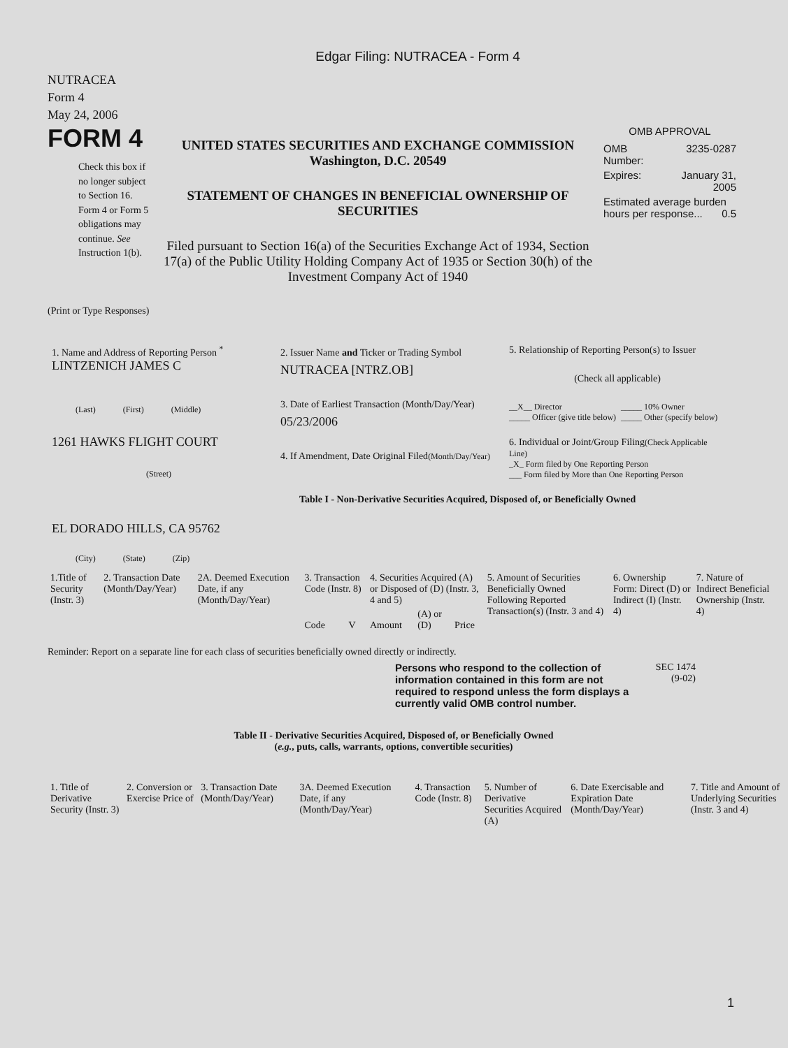Edgar Filing: NUTRACEA - Form 4
NUTRACEA
Form 4
May 24, 2006
FORM 4
Check this box if no longer subject to Section 16. Form 4 or Form 5 obligations may continue. See Instruction 1(b).
UNITED STATES SECURITIES AND EXCHANGE COMMISSION
Washington, D.C. 20549
STATEMENT OF CHANGES IN BENEFICIAL OWNERSHIP OF SECURITIES
Filed pursuant to Section 16(a) of the Securities Exchange Act of 1934, Section 17(a) of the Public Utility Holding Company Act of 1935 or Section 30(h) of the Investment Company Act of 1940
OMB APPROVAL
| OMB Number: | 3235-0287 |
| Expires: | January 31, 2005 |
| Estimated average burden hours per response... 0.5 | |
(Print or Type Responses)
1. Name and Address of Reporting Person <sup>*</sup>
LINTZENICH JAMES C
(Last) (First) (Middle)
1261 HAWKS FLIGHT COURT
(Street)
EL DORADO HILLS, CA 95762
(City) (State) (Zip)
2. Issuer Name and Ticker or Trading Symbol
NUTRACEA [NTRZ.OB]
3. Date of Earliest Transaction (Month/Day/Year)
05/23/2006
4. If Amendment, Date Original Filed(Month/Day/Year)
5. Relationship of Reporting Person(s) to Issuer
(Check all applicable)
__X__ Director
_____ Officer (give title below)
_____ 10% Owner
_____ Other (specify below)
6. Individual or Joint/Group Filing(Check Applicable Line)
_X_ Form filed by One Reporting Person
___ Form filed by More than One Reporting Person
Table I - Non-Derivative Securities Acquired, Disposed of, or Beneficially Owned
| 1.Title of Security (Instr. 3) | 2. Transaction Date (Month/Day/Year) | 2A. Deemed Execution Date, if any (Month/Day/Year) | 3. Transaction Code (Instr. 8) | | 4. Securities Acquired (A) or Disposed of (D) (Instr. 3, 4 and 5) | | | 5. Amount of Securities Beneficially Owned Following Reported Transaction(s) (Instr. 3 and 4) | 6. Ownership Form: Direct (D) or Indirect (I) (Instr. 4) | 7. Nature of Indirect Beneficial Ownership (Instr. 4) |
| | | | Code | V | Amount | (A) or (D) | Price | | | |
Reminder: Report on a separate line for each class of securities beneficially owned directly or indirectly.
Persons who respond to the collection of information contained in this form are not required to respond unless the form displays a currently valid OMB control number.
SEC 1474 (9-02)
Table II - Derivative Securities Acquired, Disposed of, or Beneficially Owned
(e.g., puts, calls, warrants, options, convertible securities)
| 1. Title of Derivative Security (Instr. 3) | 2. Conversion or Exercise Price of | 3. Transaction Date (Month/Day/Year) | 3A. Deemed Execution Date, if any (Month/Day/Year) | 4. Transaction Code (Instr. 8) | 5. Number of Derivative Securities Acquired (A) | 6. Date Exercisable and Expiration Date (Month/Day/Year) | 7. Title and Amount of Underlying Securities (Instr. 3 and 4) |
1